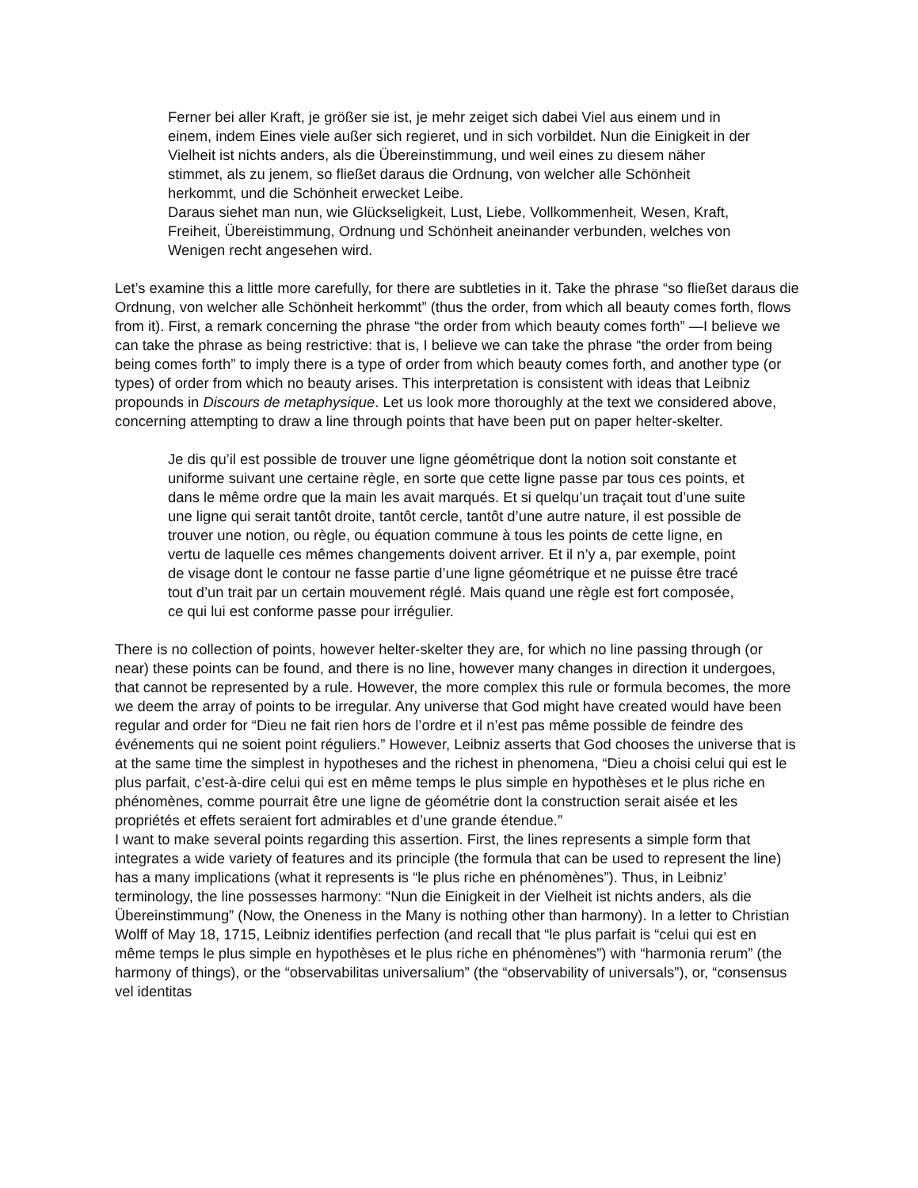Ferner bei aller Kraft, je größer sie ist, je mehr zeiget sich dabei Viel aus einem und in einem, indem Eines viele außer sich regieret, und in sich vorbildet. Nun die Einigkeit in der Vielheit ist nichts anders, als die Übereinstimmung, und weil eines zu diesem näher stimmet, als zu jenem, so fließet daraus die Ordnung, von welcher alle Schönheit herkommt, und die Schönheit erwecket Leibe.
Daraus siehet man nun, wie Glückseligkeit, Lust, Liebe, Vollkommenheit, Wesen, Kraft, Freiheit, Übereistimmung, Ordnung und Schönheit aneinander verbunden, welches von Wenigen recht angesehen wird.
Let’s examine this a little more carefully, for there are subtleties in it. Take the phrase “so fließet daraus die Ordnung, von welcher alle Schönheit herkommt” (thus the order, from which all beauty comes forth, flows from it). First, a remark concerning the phrase “the order from which beauty comes forth” —I believe we can take the phrase as being restrictive: that is, I believe we can take the phrase “the order from being being comes forth” to imply there is a type of order from which beauty comes forth, and another type (or types) of order from which no beauty arises. This interpretation is consistent with ideas that Leibniz propounds in Discours de metaphysique. Let us look more thoroughly at the text we considered above, concerning attempting to draw a line through points that have been put on paper helter-skelter.
Je dis qu’il est possible de trouver une ligne géométrique dont la notion soit constante et uniforme suivant une certaine règle, en sorte que cette ligne passe par tous ces points, et dans le même ordre que la main les avait marqués. Et si quelqu’un traçait tout d’une suite une ligne qui serait tantôt droite, tantôt cercle, tantôt d’une autre nature, il est possible de trouver une notion, ou règle, ou équation commune à tous les points de cette ligne, en vertu de laquelle ces mêmes changements doivent arriver. Et il n’y a, par exemple, point de visage dont le contour ne fasse partie d’une ligne géométrique et ne puisse être tracé tout d’un trait par un certain mouvement réglé. Mais quand une règle est fort composée, ce qui lui est conforme passe pour irrégulier.
There is no collection of points, however helter-skelter they are, for which no line passing through (or near) these points can be found, and there is no line, however many changes in direction it undergoes, that cannot be represented by a rule. However, the more complex this rule or formula becomes, the more we deem the array of points to be irregular. Any universe that God might have created would have been regular and order for “Dieu ne fait rien hors de l’ordre et il n’est pas même possible de feindre des événements qui ne soient point réguliers.” However, Leibniz asserts that God chooses the universe that is at the same time the simplest in hypotheses and the richest in phenomena, “Dieu a choisi celui qui est le plus parfait, c’est-à-dire celui qui est en même temps le plus simple en hypothèses et le plus riche en phénomènes, comme pourrait être une ligne de géométrie dont la construction serait aisée et les propriétés et effets seraient fort admirables et d’une grande étendue.”
I want to make several points regarding this assertion. First, the lines represents a simple form that integrates a wide variety of features and its principle (the formula that can be used to represent the line) has a many implications (what it represents is “le plus riche en phénomènes”). Thus, in Leibniz’ terminology, the line possesses harmony: “Nun die Einigkeit in der Vielheit ist nichts anders, als die Übereinstimmung” (Now, the Oneness in the Many is nothing other than harmony). In a letter to Christian Wolff of May 18, 1715, Leibniz identifies perfection (and recall that “le plus parfait is “celui qui est en même temps le plus simple en hypothèses et le plus riche en phénomènes”) with “harmonia rerum” (the harmony of things), or the “observabilitas universalium” (the “observability of universals”), or, “consensus vel identitas